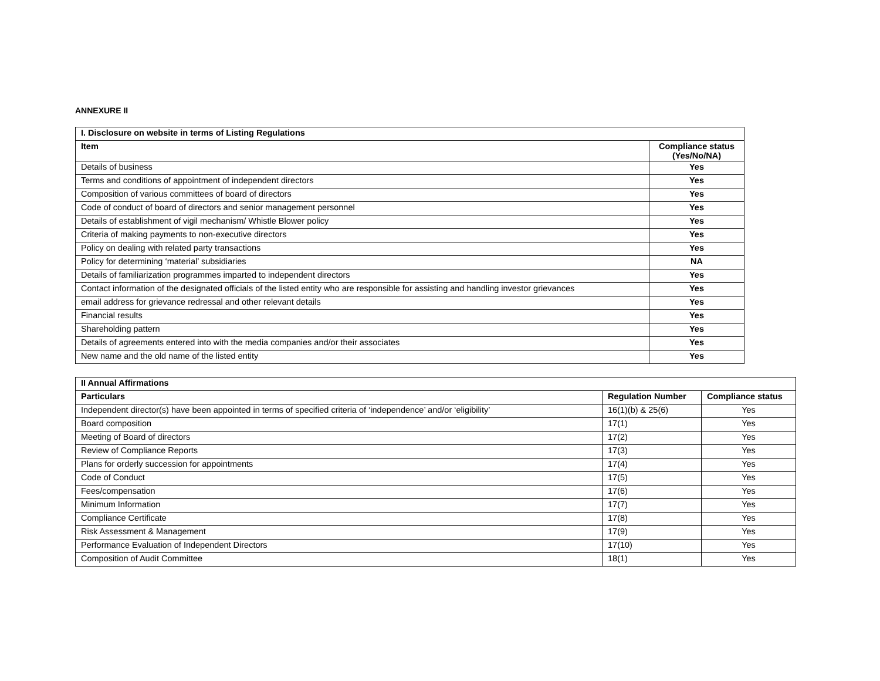ANNEXURE II
| I. Disclosure on website in terms of Listing Regulations | |
| --- | --- |
| Item | Compliance status (Yes/No/NA) |
| Details of business | Yes |
| Terms and conditions of appointment of independent directors | Yes |
| Composition of various committees of board of directors | Yes |
| Code of conduct of board of directors and senior management personnel | Yes |
| Details of establishment of vigil mechanism/ Whistle Blower policy | Yes |
| Criteria of making payments to non-executive directors | Yes |
| Policy on dealing with related party transactions | Yes |
| Policy for determining ‘material’ subsidiaries | NA |
| Details of familiarization programmes imparted to independent directors | Yes |
| Contact information of the designated officials of the listed entity who are responsible for assisting and handling investor grievances | Yes |
| email address for grievance redressal and other relevant details | Yes |
| Financial results | Yes |
| Shareholding pattern | Yes |
| Details of agreements entered into with the media companies and/or their associates | Yes |
| New name and the old name of the listed entity | Yes |
| II Annual Affirmations | | |
| --- | --- | --- |
| Particulars | Regulation Number | Compliance status |
| Independent director(s) have been appointed in terms of specified criteria of ‘independence’ and/or ‘eligibility’ | 16(1)(b) & 25(6) | Yes |
| Board composition | 17(1) | Yes |
| Meeting of Board of directors | 17(2) | Yes |
| Review of Compliance Reports | 17(3) | Yes |
| Plans for orderly succession for appointments | 17(4) | Yes |
| Code of Conduct | 17(5) | Yes |
| Fees/compensation | 17(6) | Yes |
| Minimum Information | 17(7) | Yes |
| Compliance Certificate | 17(8) | Yes |
| Risk Assessment & Management | 17(9) | Yes |
| Performance Evaluation of Independent Directors | 17(10) | Yes |
| Composition of Audit Committee | 18(1) | Yes |